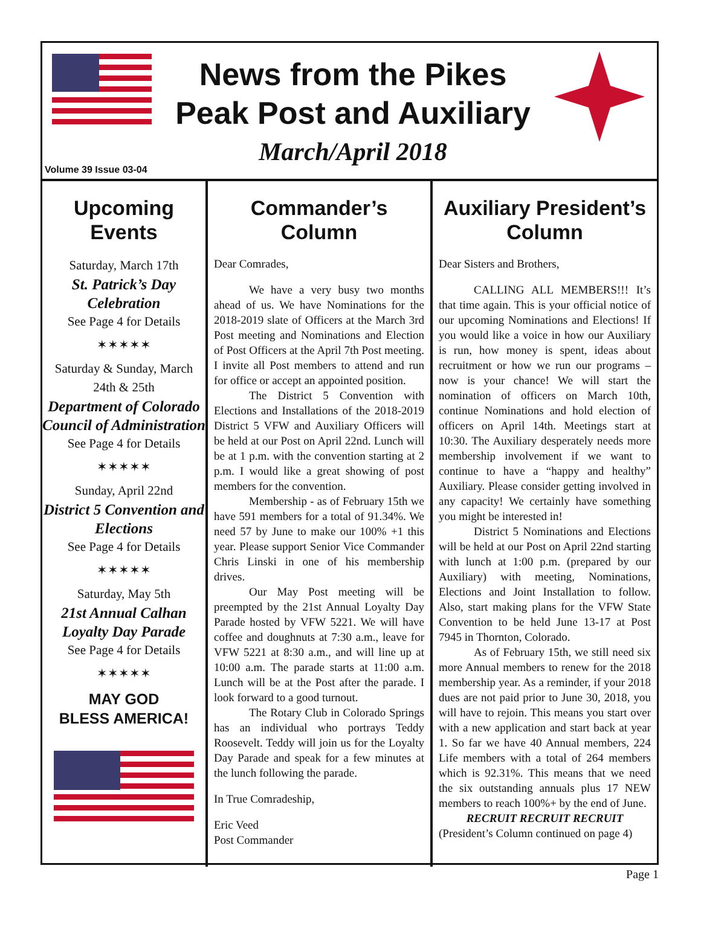News from the Pikes
Peak Post and Auxiliary
March/April 2018
Volume 39 Issue 03-04
Upcoming Events
Saturday, March 17th
St. Patrick’s Day Celebration
See Page 4 for Details
✶✶✶✶✶
Saturday & Sunday, March 24th & 25th
Department of Colorado Council of Administration
See Page 4 for Details
✶✶✶✶✶
Sunday, April 22nd
District 5 Convention and Elections
See Page 4 for Details
✶✶✶✶✶
Saturday, May 5th
21st Annual Calhan Loyalty Day Parade
See Page 4 for Details
✶✶✶✶✶
MAY GOD
BLESS AMERICA!
Commander’s Column
Dear Comrades,
We have a very busy two months ahead of us. We have Nominations for the 2018-2019 slate of Officers at the March 3rd Post meeting and Nominations and Election of Post Officers at the April 7th Post meeting. I invite all Post members to attend and run for office or accept an appointed position.
The District 5 Convention with Elections and Installations of the 2018-2019 District 5 VFW and Auxiliary Officers will be held at our Post on April 22nd. Lunch will be at 1 p.m. with the convention starting at 2 p.m. I would like a great showing of post members for the convention.
Membership - as of February 15th we have 591 members for a total of 91.34%. We need 57 by June to make our 100% +1 this year. Please support Senior Vice Commander Chris Linski in one of his membership drives.
Our May Post meeting will be preempted by the 21st Annual Loyalty Day Parade hosted by VFW 5221. We will have coffee and doughnuts at 7:30 a.m., leave for VFW 5221 at 8:30 a.m., and will line up at 10:00 a.m. The parade starts at 11:00 a.m. Lunch will be at the Post after the parade. I look forward to a good turnout.
The Rotary Club in Colorado Springs has an individual who portrays Teddy Roosevelt. Teddy will join us for the Loyalty Day Parade and speak for a few minutes at the lunch following the parade.
In True Comradeship,
Eric Veed
Post Commander
Auxiliary President’s Column
Dear Sisters and Brothers,
CALLING ALL MEMBERS!!! It’s that time again. This is your official notice of our upcoming Nominations and Elections! If you would like a voice in how our Auxiliary is run, how money is spent, ideas about recruitment or how we run our programs – now is your chance! We will start the nomination of officers on March 10th, continue Nominations and hold election of officers on April 14th. Meetings start at 10:30. The Auxiliary desperately needs more membership involvement if we want to continue to have a “happy and healthy” Auxiliary. Please consider getting involved in any capacity! We certainly have something you might be interested in!
District 5 Nominations and Elections will be held at our Post on April 22nd starting with lunch at 1:00 p.m. (prepared by our Auxiliary) with meeting, Nominations, Elections and Joint Installation to follow. Also, start making plans for the VFW State Convention to be held June 13-17 at Post 7945 in Thornton, Colorado.
As of February 15th, we still need six more Annual members to renew for the 2018 membership year. As a reminder, if your 2018 dues are not paid prior to June 30, 2018, you will have to rejoin. This means you start over with a new application and start back at year 1. So far we have 40 Annual members, 224 Life members with a total of 264 members which is 92.31%. This means that we need the six outstanding annuals plus 17 NEW members to reach 100%+ by the end of June.
RECRUIT RECRUIT RECRUIT
(President’s Column continued on page 4)
Page 1